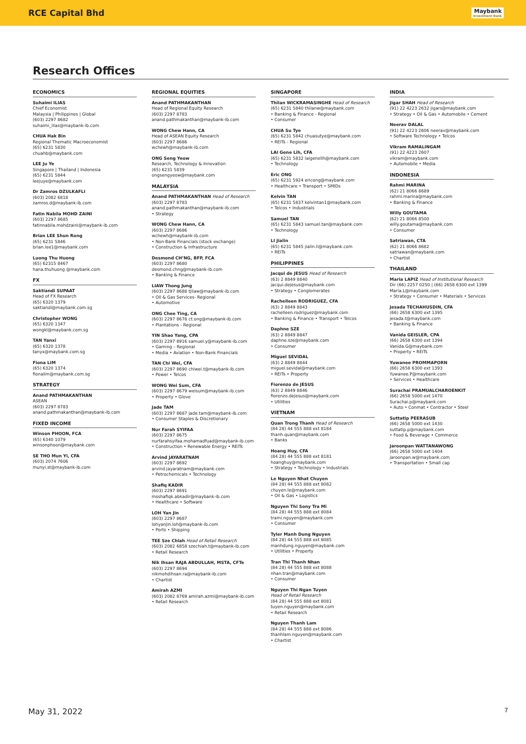RCE Capital Bhd
Maybank
Investment Bank
Research Offices
ECONOMICS
Suhaimi ILIAS
Chief Economist
Malaysia | Philippines | Global
(603) 2297 8682
suhaimi_ilias@maybank-ib.com
CHUA Hak Bin
Regional Thematic Macroeconomist
(65) 6231 5830
chuahb@maybank.com
LEE Ju Ye
Singapore | Thailand | Indonesia
(65) 6231 5844
leejuye@maybank.com
Dr Zamros DZULKAFLI
(603) 2082 6818
zamros.d@maybank-ib.com
Fatin Nabila MOHD ZAINI
(603) 2297 8685
fatinnabila.mohdzaini@maybank-ib.com
Brian LEE Shun Rong
(65) 6231 5846
brian.lee1@maybank.com
Luong Thu Huong
(65) 62315 8467
hana.thuhuong @maybank.com
FX
Saktiandi SUPAAT
Head of FX Research
(65) 6320 1379
saktiandi@maybank.com.sg
Christopher WONG
(65) 6320 1347
wongkl@maybank.com.sg
TAN Yanxi
(65) 6320 1378
tanyx@maybank.com.sg
Fiona LIM
(65) 6320 1374
fionalim@maybank.com.sg
STRATEGY
Anand PATHMAKANTHAN
ASEAN
(603) 2297 8783
anand.pathmakanthan@maybank-ib.com
FIXED INCOME
Winson PHOON, FCA
(65) 6340 1079
winsonphoon@maybank.com
SE THO Mun Yi, CFA
(603) 2074 7606
munyi.st@maybank-ib.com
REGIONAL EQUITIES
Anand PATHMAKANTHAN
Head of Regional Equity Research
(603) 2297 8783
anand.pathmakanthan@maybank-ib.com
WONG Chew Hann, CA
Head of ASEAN Equity Research
(603) 2297 8686
wchewh@maybank-ib.com
ONG Seng Yeow
Research, Technology & Innovation
(65) 6231 5839
ongsengyeow@maybank.com
MALAYSIA
Anand PATHMAKANTHAN Head of Research
(603) 2297 8783
anand.pathmakanthan@maybank-ib.com
• Strategy
WONG Chew Hann, CA
(603) 2297 8686
wchewh@maybank-ib.com
• Non-Bank Financials (stock exchange)
• Construction & Infrastructure
Desmond CH’NG, BFP, FCA
(603) 2297 8680
desmond.chng@maybank-ib.com
• Banking & Finance
LIAW Thong Jung
(603) 2297 8688 tjliaw@maybank-ib.com
• Oil & Gas Services- Regional
• Automotive
ONG Chee Ting, CA
(603) 2297 8678 ct.ong@maybank-ib.com
• Plantations - Regional
YIN Shao Yang, CPA
(603) 2297 8916 samuel.y@maybank-ib.com
• Gaming – Regional
• Media • Aviation • Non-Bank Financials
TAN Chi Wei, CFA
(603) 2297 8690 chiwei.t@maybank-ib.com
• Power • Telcos
WONG Wei Sum, CFA
(603) 2297 8679 weisum@maybank-ib.com
• Property • Glove
Jade TAM
(603) 2297 8687 jade.tam@maybank-ib.com
• Consumer Staples & Discretionary
Nur Farah SYIFAA
(603) 2297 8675
nurfarahsyifaa.mohamadfuad@maybank-ib.com
• Construction • Renewable Energy • REITs
Arvind JAYARATNAM
(603) 2297 8692
arvind.jayaratnam@maybank.com
• Petrochemicals • Technology
Shafiq KADIR
(603) 2297 8691
msshafiqk.abkadir@maybank-ib.com
• Healthcare • Software
LOH Yan Jin
(603) 2297 8687
lohyanjin.loh@maybank-ib.com
• Ports • Shipping
TEE Sze Chiah Head of Retail Research
(603) 2082 6858 szechiah.t@maybank-ib.com
• Retail Research
Nik Ihsan RAJA ABDULLAH, MSTA, CFTe
(603) 2297 8694
nikmohdihsan.ra@maybank-ib.com
• Chartist
Amirah AZMI
(603) 2082 8769 amirah.azmi@maybank-ib.com
• Retail Research
SINGAPORE
Thilan WICKRAMASINGHE Head of Research
(65) 6231 5840 thilanw@maybank.com
• Banking & Finance - Regional
• Consumer
CHUA Su Tye
(65) 6231 5842 chuasutye@maybank.com
• REITs - Regional
LAI Gene Lih, CFA
(65) 6231 5832 laigenelih@maybank.com
• Technology
Eric ONG
(65) 6231 5924 ericong@maybank.com
• Healthcare • Transport • SMIDs
Kelvin TAN
(65) 6231 5837 kelvintan1@maybank.com
• Telcos • Industrials
Samuel TAN
(65) 6231 5843 samuel.tan@maybank.com
• Technology
LI Jialin
(65) 6231 5845 jialin.li@maybank.com
• REITs
PHILIPPINES
Jacqui de JESUS Head of Research
(63) 2 8849 8840
jacqui.dejesus@maybank.com
• Strategy • Conglomerates
Rachelleen RODRIGUEZ, CFA
(63) 2 8849 8843
rachelleen.rodriguez@maybank.com
• Banking & Finance • Transport • Telcos
Daphne SZE
(63) 2 8849 8847
daphne.sze@maybank.com
• Consumer
Miguel SEVIDAL
(63) 2 8849 8844
miguel.sevidal@maybank.com
• REITs • Property
Fiorenzo de JESUS
(63) 2 8849 8846
fiorenzo.dejesus@maybank.com
• Utilities
VIETNAM
Quan Trong Thanh Head of Research
(84 28) 44 555 888 ext 8184
thanh.quan@maybank.com
• Banks
Hoang Huy, CFA
(84 28) 44 555 888 ext 8181
hoanghuy@maybank.com
• Strategy • Technology • Industrials
Le Nguyen Nhat Chuyen
(84 28) 44 555 888 ext 8082
chuyen.le@maybank.com
• Oil & Gas • Logistics
Nguyen Thi Sony Tra Mi
(84 28) 44 555 888 ext 8084
trami.nguyen@maybank.com
• Consumer
Tyler Manh Dung Nguyen
(84 28) 44 555 888 ext 8085
manhdung.nguyen@maybank.com
• Utilities • Property
Tran Thi Thanh Nhan
(84 28) 44 555 888 ext 8088
nhan.tran@maybank.com
• Consumer
Nguyen Thi Ngan Tuyen
Head of Retail Research
(84 28) 44 555 888 ext 8081
tuyen.nguyen@maybank.com
• Retail Research
Nguyen Thanh Lam
(84 28) 44 555 888 ext 8086
thanhlam.nguyen@maybank.com
• Chartist
INDIA
Jigar SHAH Head of Research
(91) 22 4223 2632 jigars@maybank.com
• Strategy • Oil & Gas • Automobile • Cement
Neerav DALAL
(91) 22 4223 2606 neerav@maybank.com
• Software Technology • Telcos
Vikram RAMALINGAM
(91) 22 4223 2607
vikram@maybank.com
• Automobile • Media
INDONESIA
Rahmi MARINA
(62) 21 8066 8689
rahmi.marina@maybank.com
• Banking & Finance
Willy GOUTAMA
(62) 21 8066 8500
willy.goutama@maybank.com
• Consumer
Satriawan, CTA
(62) 21 8066 8682
satriawan@maybank.com
• Chartist
THAILAND
Maria LAPIZ Head of Institutional Research
Dir (66) 2257 0250 | (66) 2658 6300 ext 1399
Maria.L@maybank.com
• Strategy • Consumer • Materials • Services
Jesada TECHAHUSDIN, CFA
(66) 2658 6300 ext 1395
jesada.t@maybank.com
• Banking & Finance
Vanida GEISLER, CPA
(66) 2658 6300 ext 1394
Vanida.G@maybank.com
• Property • REITs
Yuwanee PROMMAPORN
(66) 2658 6300 ext 1393
Yuwanee.P@maybank.com
• Services • Healthcare
Surachai PRAMUALCHAROENKIT
(66) 2658 5000 ext 1470
Surachai.p@maybank.com
• Auto • Conmat • Contractor • Steel
Suttatip PEERASUB
(66) 2658 5000 ext 1430
suttatip.p@maybank.com
• Food & Beverage • Commerce
Jaroonpan WATTANAWONG
(66) 2658 5000 ext 1404
jaroonpan.w@maybank.com
• Transportation • Small cap
May 31, 2022 7